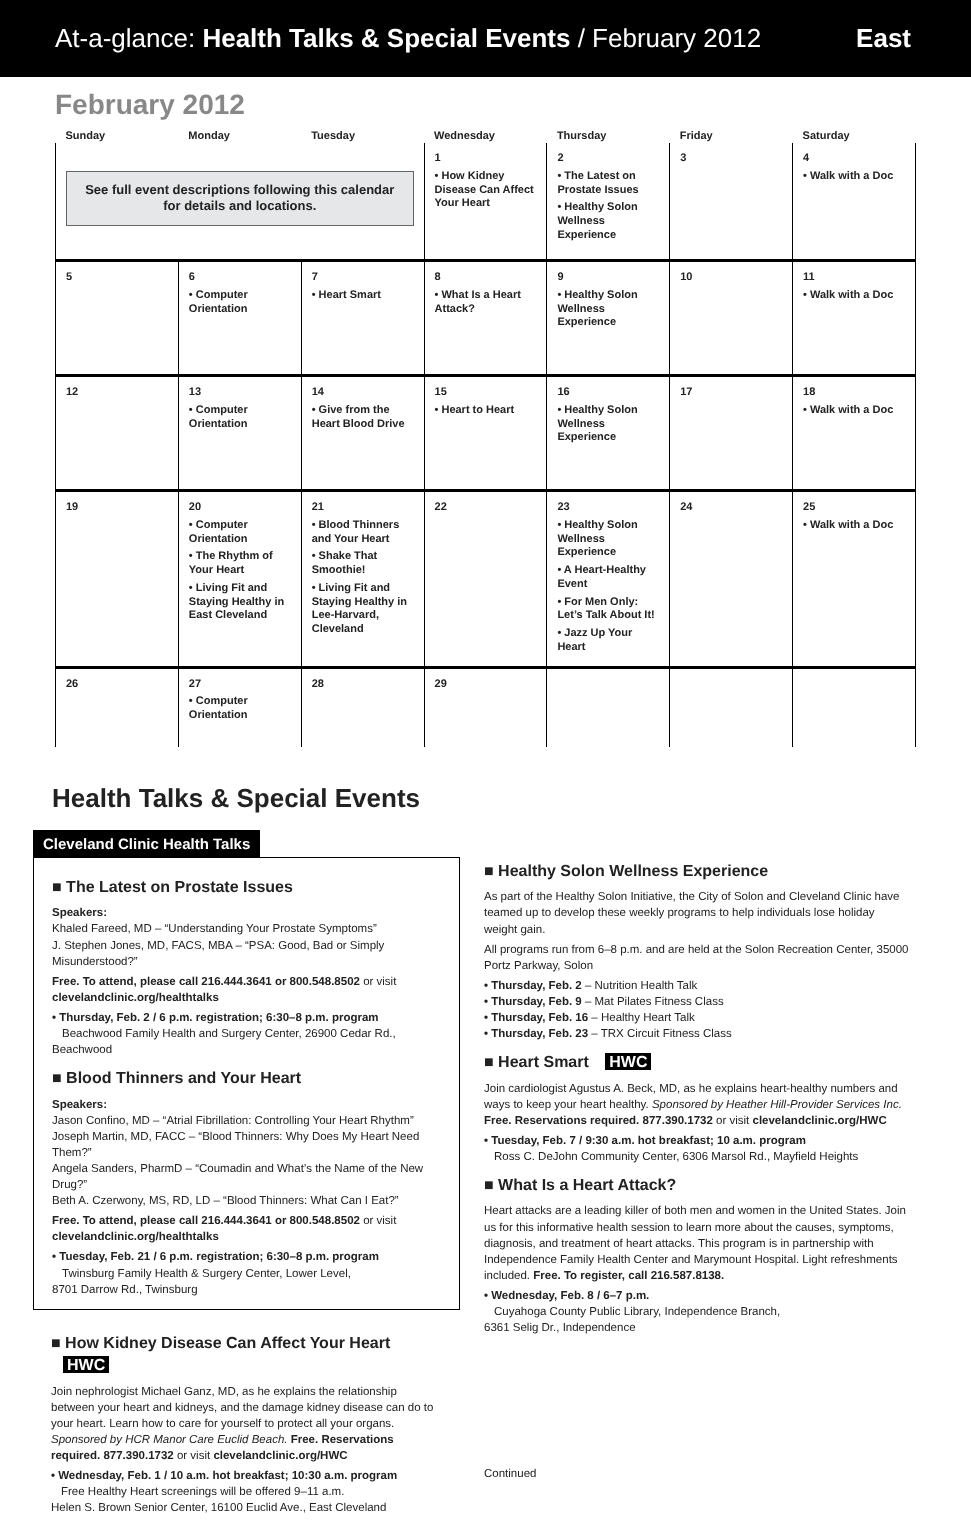At-a-glance: Health Talks & Special Events / February 2012 East
February 2012
| Sunday | Monday | Tuesday | Wednesday | Thursday | Friday | Saturday |
| --- | --- | --- | --- | --- | --- | --- |
| See full event descriptions following this calendar for details and locations. | | | 1 • How Kidney Disease Can Affect Your Heart | 2 • The Latest on Prostate Issues • Healthy Solon Wellness Experience | 3 | 4 • Walk with a Doc |
| 5 | 6 • Computer Orientation | 7 • Heart Smart | 8 • What Is a Heart Attack? | 9 • Healthy Solon Wellness Experience | 10 | 11 • Walk with a Doc |
| 12 | 13 • Computer Orientation | 14 • Give from the Heart Blood Drive | 15 • Heart to Heart | 16 • Healthy Solon Wellness Experience | 17 | 18 • Walk with a Doc |
| 19 | 20 • Computer Orientation • The Rhythm of Your Heart • Living Fit and Staying Healthy in East Cleveland | 21 • Blood Thinners and Your Heart • Shake That Smoothie! • Living Fit and Staying Healthy in Lee-Harvard, Cleveland | 22 | 23 • Healthy Solon Wellness Experience • A Heart-Healthy Event • For Men Only: Let’s Talk About It! • Jazz Up Your Heart | 24 | 25 • Walk with a Doc |
| 26 | 27 • Computer Orientation | 28 | 29 | | | |
Health Talks & Special Events
Cleveland Clinic Health Talks
■ The Latest on Prostate Issues
Speakers:
Khaled Fareed, MD – “Understanding Your Prostate Symptoms”
J. Stephen Jones, MD, FACS, MBA – “PSA: Good, Bad or Simply Misunderstood?”
Free. To attend, please call 216.444.3641 or 800.548.8502 or visit clevelandclinic.org/healthtalks
• Thursday, Feb. 2 / 6 p.m. registration; 6:30–8 p.m. program
Beachwood Family Health and Surgery Center, 26900 Cedar Rd., Beachwood
■ Blood Thinners and Your Heart
Speakers:
Jason Confino, MD – “Atrial Fibrillation: Controlling Your Heart Rhythm”
Joseph Martin, MD, FACC – “Blood Thinners: Why Does My Heart Need Them?”
Angela Sanders, PharmD – “Coumadin and What’s the Name of the New Drug?”
Beth A. Czerwony, MS, RD, LD – “Blood Thinners: What Can I Eat?”
Free. To attend, please call 216.444.3641 or 800.548.8502 or visit clevelandclinic.org/healthtalks
• Tuesday, Feb. 21 / 6 p.m. registration; 6:30–8 p.m. program
Twinsburg Family Health & Surgery Center, Lower Level,
8701 Darrow Rd., Twinsburg
■ How Kidney Disease Can Affect Your Heart HWC
Join nephrologist Michael Ganz, MD, as he explains the relationship between your heart and kidneys, and the damage kidney disease can do to your heart. Learn how to care for yourself to protect all your organs. Sponsored by HCR Manor Care Euclid Beach. Free. Reservations required. 877.390.1732 or visit clevelandclinic.org/HWC
• Wednesday, Feb. 1 / 10 a.m. hot breakfast; 10:30 a.m. program
Free Healthy Heart screenings will be offered 9–11 a.m.
Helen S. Brown Senior Center, 16100 Euclid Ave., East Cleveland
■ Healthy Solon Wellness Experience
As part of the Healthy Solon Initiative, the City of Solon and Cleveland Clinic have teamed up to develop these weekly programs to help individuals lose holiday weight gain.
All programs run from 6–8 p.m. and are held at the Solon Recreation Center, 35000 Portz Parkway, Solon
• Thursday, Feb. 2 – Nutrition Health Talk
• Thursday, Feb. 9 – Mat Pilates Fitness Class
• Thursday, Feb. 16 – Healthy Heart Talk
• Thursday, Feb. 23 – TRX Circuit Fitness Class
■ Heart Smart HWC
Join cardiologist Agustus A. Beck, MD, as he explains heart-healthy numbers and ways to keep your heart healthy. Sponsored by Heather Hill-Provider Services Inc. Free. Reservations required. 877.390.1732 or visit clevelandclinic.org/HWC
• Tuesday, Feb. 7 / 9:30 a.m. hot breakfast; 10 a.m. program
Ross C. DeJohn Community Center, 6306 Marsol Rd., Mayfield Heights
■ What Is a Heart Attack?
Heart attacks are a leading killer of both men and women in the United States. Join us for this informative health session to learn more about the causes, symptoms, diagnosis, and treatment of heart attacks. This program is in partnership with Independence Family Health Center and Marymount Hospital. Light refreshments included. Free. To register, call 216.587.8138.
• Wednesday, Feb. 8 / 6–7 p.m.
Cuyahoga County Public Library, Independence Branch,
6361 Selig Dr., Independence
Continued